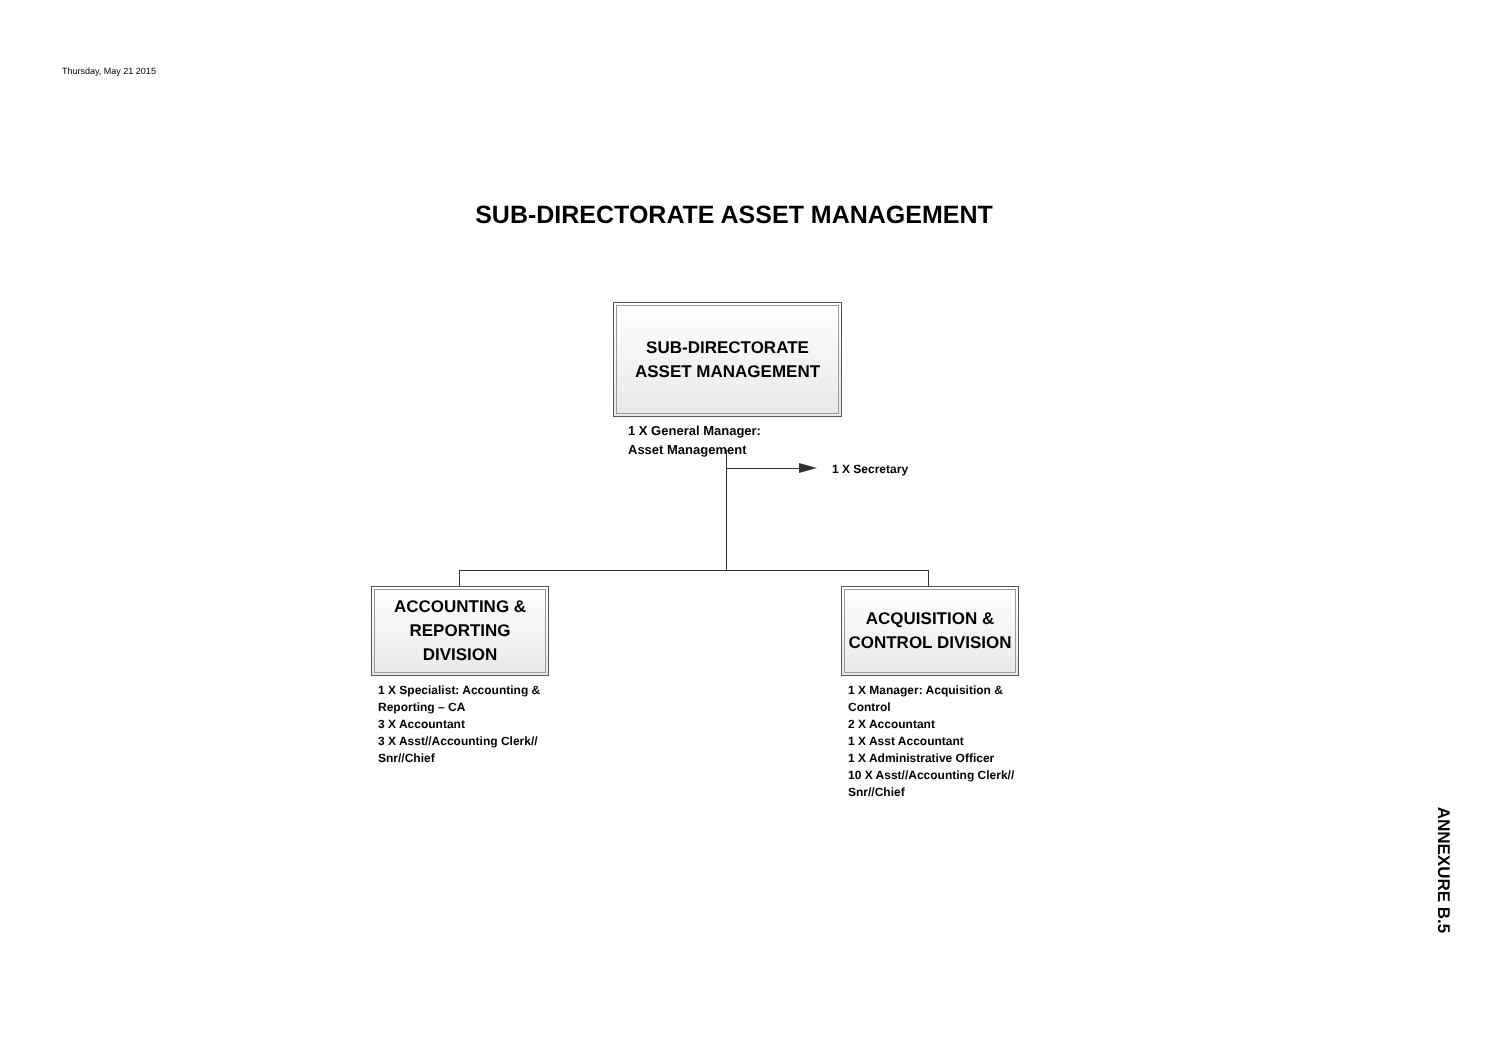Thursday, May 21 2015
SUB-DIRECTORATE ASSET MANAGEMENT
SUB-DIRECTORATE
ASSET MANAGEMENT
1 X General Manager:
Asset Management
1 X Secretary
ACCOUNTING &
REPORTING
DIVISION
ACQUISITION &
CONTROL DIVISION
1 X Specialist: Accounting &
Reporting – CA
3 X Accountant
3 X Asst//Accounting Clerk//
Snr//Chief
1 X Manager: Acquisition &
Control
2 X Accountant
1 X Asst Accountant
1 X Administrative Officer
10 X Asst//Accounting Clerk//
Snr//Chief
ANNEXURE B.5